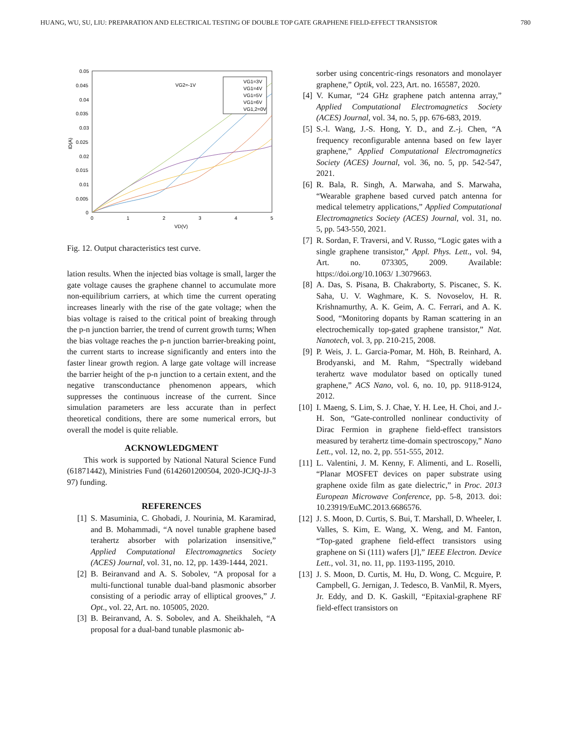HUANG, WU, SU, LIU: PREPARATION AND ELECTRICAL TESTING OF DOUBLE TOP GATE GRAPHENE FIELD-EFFECT TRANSISTOR 780
0.05
0.045
0.04
0.035
0.03
0.025
0.02
0.015
0.01
0.005
0
0
1
2
3
4
5
VD(V)
ID(A)
VG2=-1V
VG1=3V
VG1=4V
VG1=5V
VG1=6V
VG1,2=0V
Fig. 12. Output characteristics test curve.
lation results. When the injected bias voltage is small, larger the gate voltage causes the graphene channel to accumulate more non-equilibrium carriers, at which time the current operating increases linearly with the rise of the gate voltage; when the bias voltage is raised to the critical point of breaking through the p-n junction barrier, the trend of current growth turns; When the bias voltage reaches the p-n junction barrier-breaking point, the current starts to increase significantly and enters into the faster linear growth region. A large gate voltage will increase the barrier height of the p-n junction to a certain extent, and the negative transconductance phenomenon appears, which suppresses the continuous increase of the current. Since simulation parameters are less accurate than in perfect theoretical conditions, there are some numerical errors, but overall the model is quite reliable.
ACKNOWLEDGMENT
This work is supported by National Natural Science Fund (61871442), Ministries Fund (6142601200504, 2020-JCJQ-JJ-3 97) funding.
REFERENCES
[1] S. Masuminia, C. Ghobadi, J. Nourinia, M. Karamirad, and B. Mohammadi, “A novel tunable graphene based terahertz absorber with polarization insensitive,” Applied Computational Electromagnetics Society (ACES) Journal, vol. 31, no. 12, pp. 1439-1444, 2021.
[2] B. Beiranvand and A. S. Sobolev, “A proposal for a multi-functional tunable dual-band plasmonic absorber consisting of a periodic array of elliptical grooves,” J. Opt., vol. 22, Art. no. 105005, 2020.
[3] B. Beiranvand, A. S. Sobolev, and A. Sheikhaleh, “A proposal for a dual-band tunable plasmonic ab-
sorber using concentric-rings resonators and monolayer graphene,” Optik, vol. 223, Art. no. 165587, 2020.
[4] V. Kumar, “24 GHz graphene patch antenna array,” Applied Computational Electromagnetics Society (ACES) Journal, vol. 34, no. 5, pp. 676-683, 2019.
[5] S.-l. Wang, J.-S. Hong, Y. D., and Z.-j. Chen, “A frequency reconfigurable antenna based on few layer graphene,” Applied Computational Electromagnetics Society (ACES) Journal, vol. 36, no. 5, pp. 542-547, 2021.
[6] R. Bala, R. Singh, A. Marwaha, and S. Marwaha, “Wearable graphene based curved patch antenna for medical telemetry applications,” Applied Computational Electromagnetics Society (ACES) Journal, vol. 31, no. 5, pp. 543-550, 2021.
[7] R. Sordan, F. Traversi, and V. Russo, “Logic gates with a single graphene transistor,” Appl. Phys. Lett., vol. 94, Art. no. 073305, 2009. Available: https://doi.org/10.1063/ 1.3079663.
[8] A. Das, S. Pisana, B. Chakraborty, S. Piscanec, S. K. Saha, U. V. Waghmare, K. S. Novoselov, H. R. Krishnamurthy, A. K. Geim, A. C. Ferrari, and A. K. Sood, “Monitoring dopants by Raman scattering in an electrochemically top-gated graphene transistor,” Nat. Nanotech, vol. 3, pp. 210-215, 2008.
[9] P. Weis, J. L. Garcia-Pomar, M. Höh, B. Reinhard, A. Brodyanski, and M. Rahm, “Spectrally wideband terahertz wave modulator based on optically tuned graphene,” ACS Nano, vol. 6, no. 10, pp. 9118-9124, 2012.
[10] I. Maeng, S. Lim, S. J. Chae, Y. H. Lee, H. Choi, and J.-H. Son, “Gate-controlled nonlinear conductivity of Dirac Fermion in graphene field-effect transistors measured by terahertz time-domain spectroscopy,” Nano Lett., vol. 12, no. 2, pp. 551-555, 2012.
[11] L. Valentini, J. M. Kenny, F. Alimenti, and L. Roselli, “Planar MOSFET devices on paper substrate using graphene oxide film as gate dielectric,” in Proc. 2013 European Microwave Conference, pp. 5-8, 2013. doi: 10.23919/EuMC.2013.6686576.
[12] J. S. Moon, D. Curtis, S. Bui, T. Marshall, D. Wheeler, I. Valles, S. Kim, E. Wang, X. Weng, and M. Fanton, “Top-gated graphene field-effect transistors using graphene on Si (111) wafers [J],” IEEE Electron. Device Lett., vol. 31, no. 11, pp. 1193-1195, 2010.
[13] J. S. Moon, D. Curtis, M. Hu, D. Wong, C. Mcguire, P. Campbell, G. Jernigan, J. Tedesco, B. VanMil, R. Myers, Jr. Eddy, and D. K. Gaskill, “Epitaxial-graphene RF field-effect transistors on